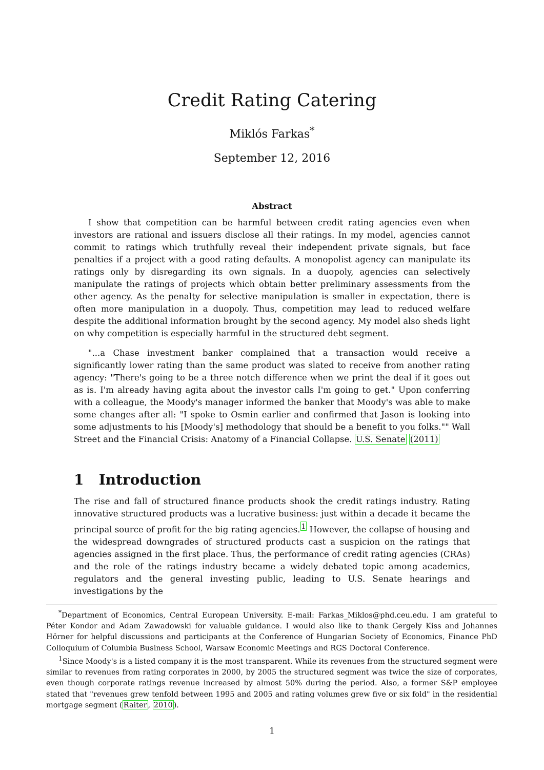Credit Rating Catering
Miklós Farkas<sup>*</sup>
September 12, 2016
Abstract
I show that competition can be harmful between credit rating agencies even when investors are rational and issuers disclose all their ratings. In my model, agencies cannot commit to ratings which truthfully reveal their independent private signals, but face penalties if a project with a good rating defaults. A monopolist agency can manipulate its ratings only by disregarding its own signals. In a duopoly, agencies can selectively manipulate the ratings of projects which obtain better preliminary assessments from the other agency. As the penalty for selective manipulation is smaller in expectation, there is often more manipulation in a duopoly. Thus, competition may lead to reduced welfare despite the additional information brought by the second agency. My model also sheds light on why competition is especially harmful in the structured debt segment.
"...a Chase investment banker complained that a transaction would receive a significantly lower rating than the same product was slated to receive from another rating agency: "There's going to be a three notch difference when we print the deal if it goes out as is. I'm already having agita about the investor calls I'm going to get." Upon conferring with a colleague, the Moody's manager informed the banker that Moody's was able to make some changes after all: "I spoke to Osmin earlier and confirmed that Jason is looking into some adjustments to his [Moody's] methodology that should be a benefit to you folks."" Wall Street and the Financial Crisis: Anatomy of a Financial Collapse. U.S. Senate (2011)
1 Introduction
The rise and fall of structured finance products shook the credit ratings industry. Rating innovative structured products was a lucrative business: just within a decade it became the principal source of profit for the big rating agencies.<sup>1</sup> However, the collapse of housing and the widespread downgrades of structured products cast a suspicion on the ratings that agencies assigned in the first place. Thus, the performance of credit rating agencies (CRAs) and the role of the ratings industry became a widely debated topic among academics, regulators and the general investing public, leading to U.S. Senate hearings and investigations by the
<sup>*</sup> Department of Economics, Central European University. E-mail: Farkas_Miklos@phd.ceu.edu. I am grateful to Péter Kondor and Adam Zawadowski for valuable guidance. I would also like to thank Gergely Kiss and Johannes Hörner for helpful discussions and participants at the Conference of Hungarian Society of Economics, Finance PhD Colloquium of Columbia Business School, Warsaw Economic Meetings and RGS Doctoral Conference.
<sup>1</sup> Since Moody's is a listed company it is the most transparent. While its revenues from the structured segment were similar to revenues from rating corporates in 2000, by 2005 the structured segment was twice the size of corporates, even though corporate ratings revenue increased by almost 50% during the period. Also, a former S&P employee stated that "revenues grew tenfold between 1995 and 2005 and rating volumes grew five or six fold" in the residential mortgage segment (Raiter, 2010).
1